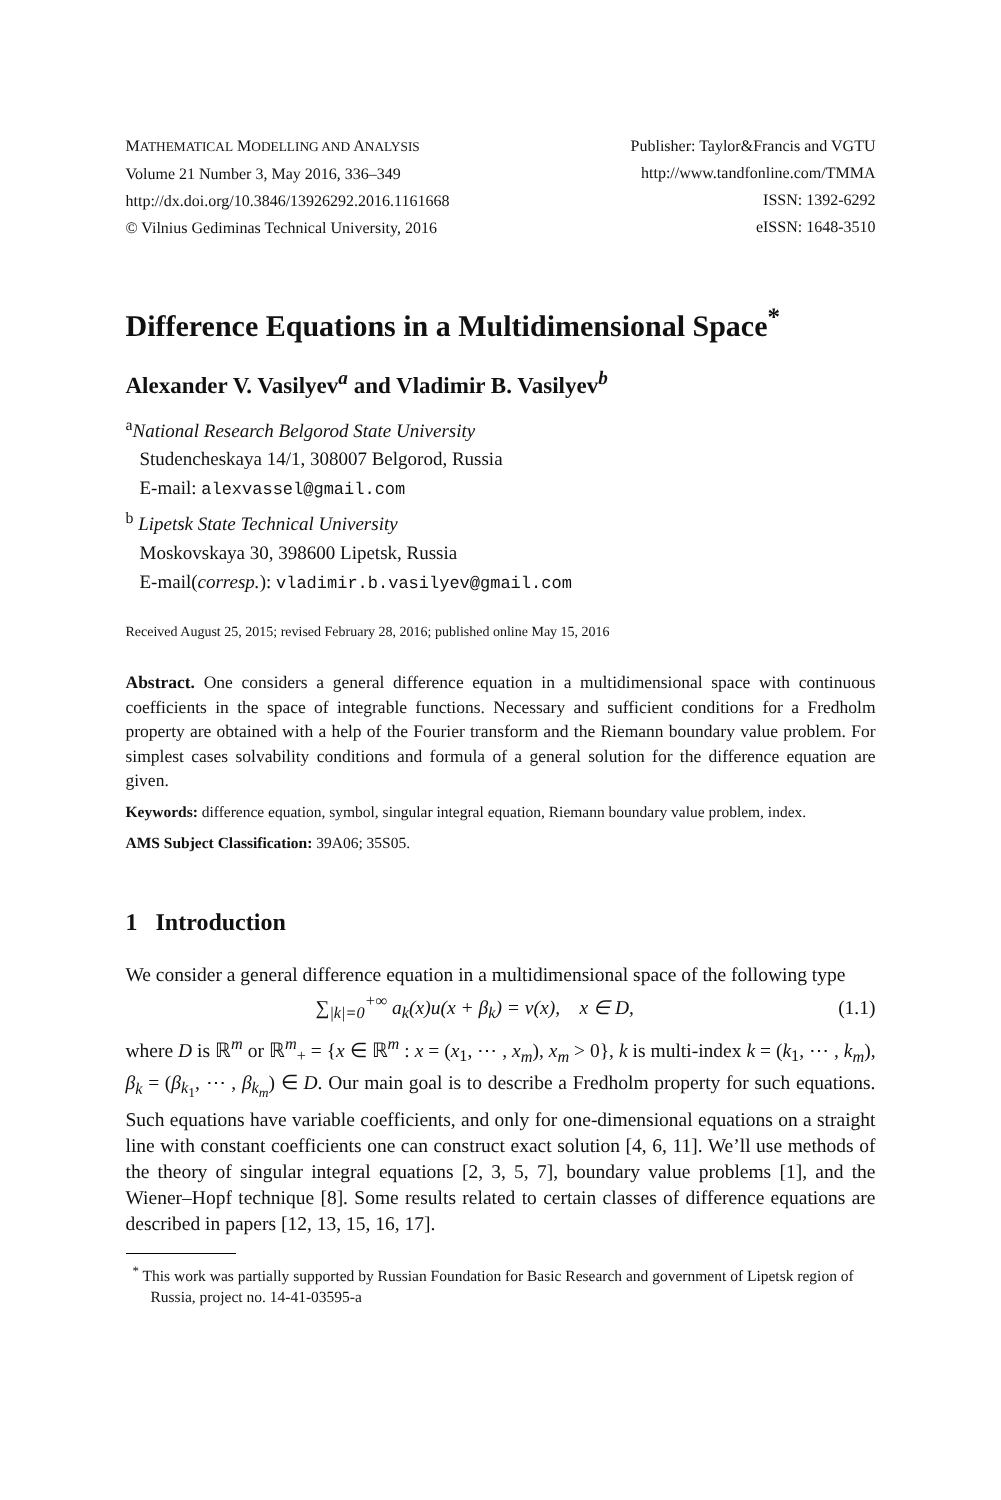MATHEMATICAL MODELLING AND ANALYSIS
Volume 21 Number 3, May 2016, 336–349
http://dx.doi.org/10.3846/13926292.2016.1161668
© Vilnius Gediminas Technical University, 2016
Publisher: Taylor&Francis and VGTU
http://www.tandfonline.com/TMMA
ISSN: 1392-6292
eISSN: 1648-3510
Difference Equations in a Multidimensional Space<sup>*</sup>
Alexander V. Vasilyev<sup>a</sup> and Vladimir B. Vasilyev<sup>b</sup>
<sup>a</sup> National Research Belgorod State University
Studencheskaya 14/1, 308007 Belgorod, Russia
E-mail: alexvassel@gmail.com
<sup>b</sup> Lipetsk State Technical University
Moskovskaya 30, 398600 Lipetsk, Russia
E-mail(corresp.): vladimir.b.vasilyev@gmail.com
Received August 25, 2015; revised February 28, 2016; published online May 15, 2016
Abstract. One considers a general difference equation in a multidimensional space with continuous coefficients in the space of integrable functions. Necessary and sufficient conditions for a Fredholm property are obtained with a help of the Fourier transform and the Riemann boundary value problem. For simplest cases solvability conditions and formula of a general solution for the difference equation are given.
Keywords: difference equation, symbol, singular integral equation, Riemann boundary value problem, index.
AMS Subject Classification: 39A06; 35S05.
1 Introduction
We consider a general difference equation in a multidimensional space of the following type
∑<sub>|k|=0</sub><sup>+∞</sup> a<sub>k</sub>(x)u(x + β<sub>k</sub>) = v(x), x ∈ D, (1.1)
where D is ℝ<sup>m</sup> or ℝ<sup>m</sup><sub>+</sub> = {x ∈ ℝ<sup>m</sup> : x = (x<sub>1</sub>, ⋯ , x<sub>m</sub>), x<sub>m</sub> > 0}, k is multi-index k = (k<sub>1</sub>, ⋯ , k<sub>m</sub>), β<sub>k</sub> = (β<sub>k<sub>1</sub></sub>, ⋯ , β<sub>k<sub>m</sub></sub>) ∈ D. Our main goal is to describe a Fredholm property for such equations. Such equations have variable coefficients, and only for one-dimensional equations on a straight line with constant coefficients one can construct exact solution [4, 6, 11]. We’ll use methods of the theory of singular integral equations [2, 3, 5, 7], boundary value problems [1], and the Wiener–Hopf technique [8]. Some results related to certain classes of difference equations are described in papers [12, 13, 15, 16, 17].
<sup>*</sup> This work was partially supported by Russian Foundation for Basic Research and government of Lipetsk region of Russia, project no. 14-41-03595-a